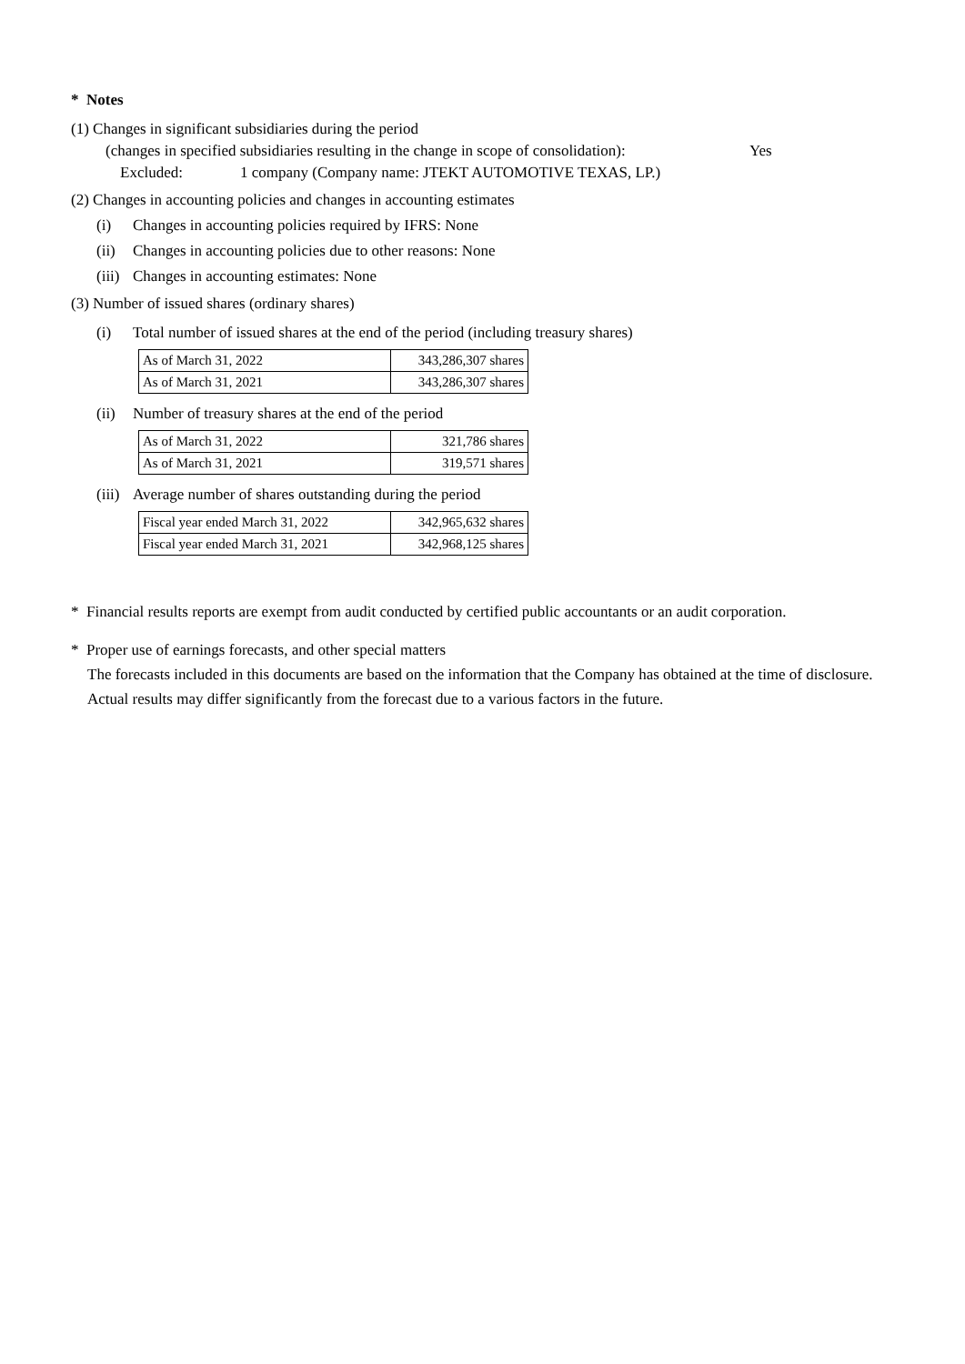* Notes
(1) Changes in significant subsidiaries during the period
(changes in specified subsidiaries resulting in the change in scope of consolidation): Yes
Excluded: 1 company (Company name: JTEKT AUTOMOTIVE TEXAS, LP.)
(2) Changes in accounting policies and changes in accounting estimates
(i) Changes in accounting policies required by IFRS: None
(ii) Changes in accounting policies due to other reasons: None
(iii) Changes in accounting estimates: None
(3) Number of issued shares (ordinary shares)
(i) Total number of issued shares at the end of the period (including treasury shares)
| As of March 31, 2022 | 343,286,307 shares |
| As of March 31, 2021 | 343,286,307 shares |
(ii) Number of treasury shares at the end of the period
| As of March 31, 2022 | 321,786 shares |
| As of March 31, 2021 | 319,571 shares |
(iii) Average number of shares outstanding during the period
| Fiscal year ended March 31, 2022 | 342,965,632 shares |
| Fiscal year ended March 31, 2021 | 342,968,125 shares |
* Financial results reports are exempt from audit conducted by certified public accountants or an audit corporation.
* Proper use of earnings forecasts, and other special matters
The forecasts included in this documents are based on the information that the Company has obtained at the time of disclosure.
Actual results may differ significantly from the forecast due to a various factors in the future.